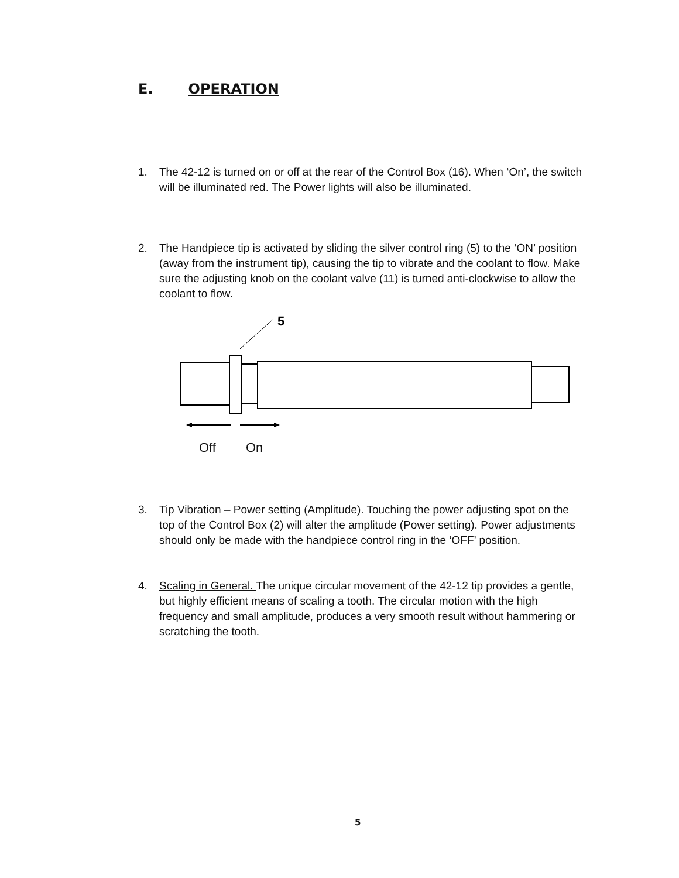E. OPERATION
1. The 42-12 is turned on or off at the rear of the Control Box (16). When ‘On’, the switch will be illuminated red. The Power lights will also be illuminated.
2. The Handpiece tip is activated by sliding the silver control ring (5) to the ‘ON’ position (away from the instrument tip), causing the tip to vibrate and the coolant to flow. Make sure the adjusting knob on the coolant valve (11) is turned anti-clockwise to allow the coolant to flow.
5
Off On
3. Tip Vibration – Power setting (Amplitude). Touching the power adjusting spot on the top of the Control Box (2) will alter the amplitude (Power setting). Power adjustments should only be made with the handpiece control ring in the ‘OFF’ position.
4. Scaling in General. The unique circular movement of the 42-12 tip provides a gentle, but highly efficient means of scaling a tooth. The circular motion with the high frequency and small amplitude, produces a very smooth result without hammering or scratching the tooth.
5